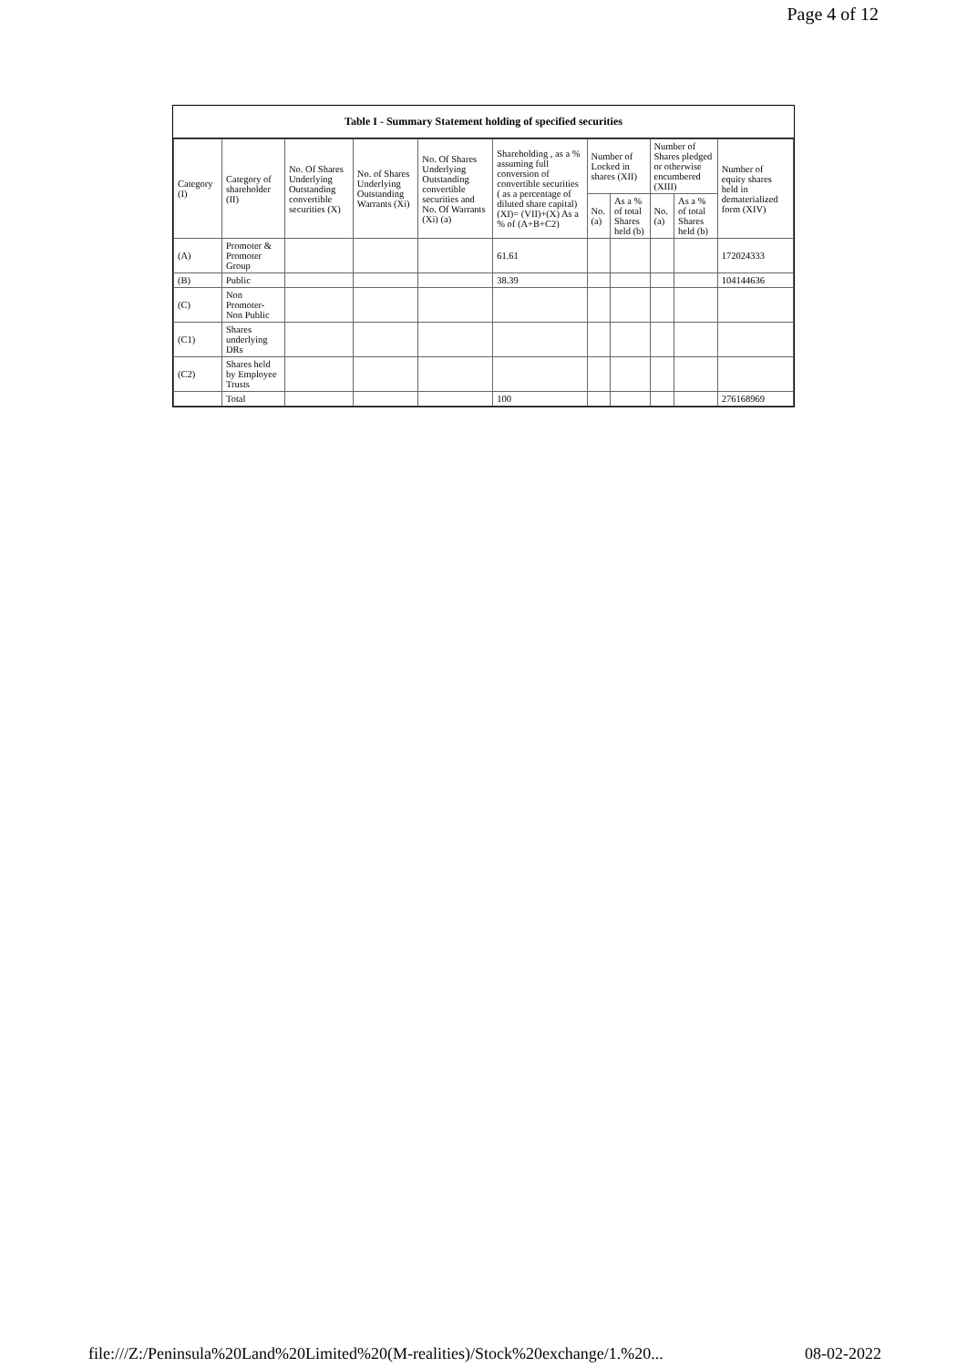Page 4 of 12
Table I - Summary Statement holding of specified securities
| Category (I) | Category of shareholder (II) | No. Of Shares Underlying Outstanding convertible securities (X) | No. of Shares Underlying Outstanding Warrants (Xi) | No. Of Shares Underlying Outstanding convertible securities and No. Of Warrants (Xi) (a) | Shareholding , as a % assuming full conversion of convertible securities ( as a percentage of diluted share capital) (XI)= (VII)+(X) As a % of (A+B+C2) | Number of Locked in shares (XII) | | Number of Shares pledged or otherwise encumbered (XIII) | | Number of equity shares held in dematerialized form (XIV) |
| --- | --- | --- | --- | --- | --- | --- | --- | --- | --- | --- |
| | | | | | | No. (a) | As a % of total Shares held (b) | No. (a) | As a % of total Shares held (b) | |
| (A) | Promoter & Promoter Group | | | | 61.61 | | | | | 172024333 |
| (B) | Public | | | | 38.39 | | | | | 104144636 |
| (C) | Non Promoter- Non Public | | | | | | | | | |
| (C1) | Shares underlying DRs | | | | | | | | | |
| (C2) | Shares held by Employee Trusts | | | | | | | | | |
| | Total | | | | 100 | | | | | 276168969 |
file:///Z:/Peninsula%20Land%20Limited%20(M-realities)/Stock%20exchange/1.%20... 08-02-2022